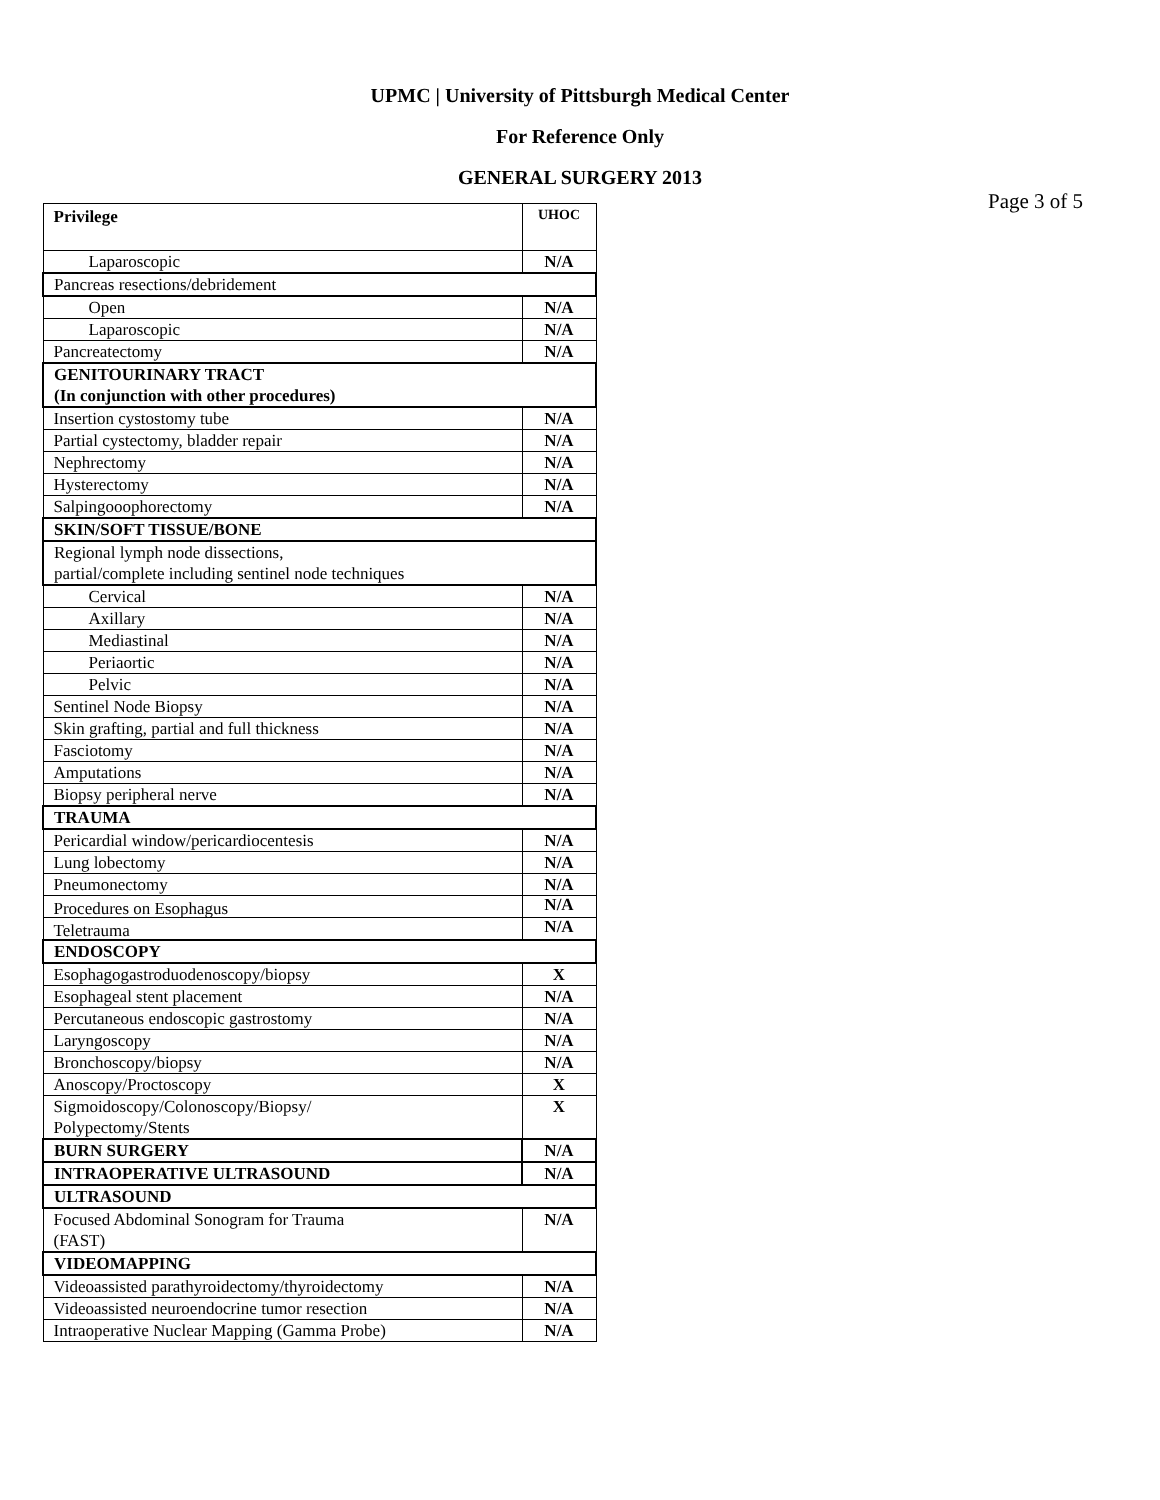UPMC | University of Pittsburgh Medical Center
For Reference Only
GENERAL SURGERY 2013
Page 3 of 5
| Privilege | UHOC |
| Laparoscopic | N/A |
| Pancreas resections/debridement | |
| Open | N/A |
| Laparoscopic | N/A |
| Pancreatectomy | N/A |
| GENITOURINARY TRACT (In conjunction with other procedures) | |
| Insertion cystostomy tube | N/A |
| Partial cystectomy, bladder repair | N/A |
| Nephrectomy | N/A |
| Hysterectomy | N/A |
| Salpingooophorectomy | N/A |
| SKIN/SOFT TISSUE/BONE | |
| Regional lymph node dissections, partial/complete including sentinel node techniques | |
| Cervical | N/A |
| Axillary | N/A |
| Mediastinal | N/A |
| Periaortic | N/A |
| Pelvic | N/A |
| Sentinel Node Biopsy | N/A |
| Skin grafting, partial and full thickness | N/A |
| Fasciotomy | N/A |
| Amputations | N/A |
| Biopsy peripheral nerve | N/A |
| TRAUMA | |
| Pericardial window/pericardiocentesis | N/A |
| Lung lobectomy | N/A |
| Pneumonectomy | N/A |
| Procedures on Esophagus | N/A |
| Teletrauma | N/A |
| ENDOSCOPY | |
| Esophagogastroduodenoscopy/biopsy | X |
| Esophageal stent placement | N/A |
| Percutaneous endoscopic gastrostomy | N/A |
| Laryngoscopy | N/A |
| Bronchoscopy/biopsy | N/A |
| Anoscopy/Proctoscopy | X |
| Sigmoidoscopy/Colonoscopy/Biopsy/ Polypectomy/Stents | X |
| BURN SURGERY | N/A |
| INTRAOPERATIVE ULTRASOUND | N/A |
| ULTRASOUND | |
| Focused Abdominal Sonogram for Trauma (FAST) | N/A |
| VIDEOMAPPING | |
| Videoassisted parathyroidectomy/thyroidectomy | N/A |
| Videoassisted neuroendocrine tumor resection | N/A |
| Intraoperative Nuclear Mapping (Gamma Probe) | N/A |